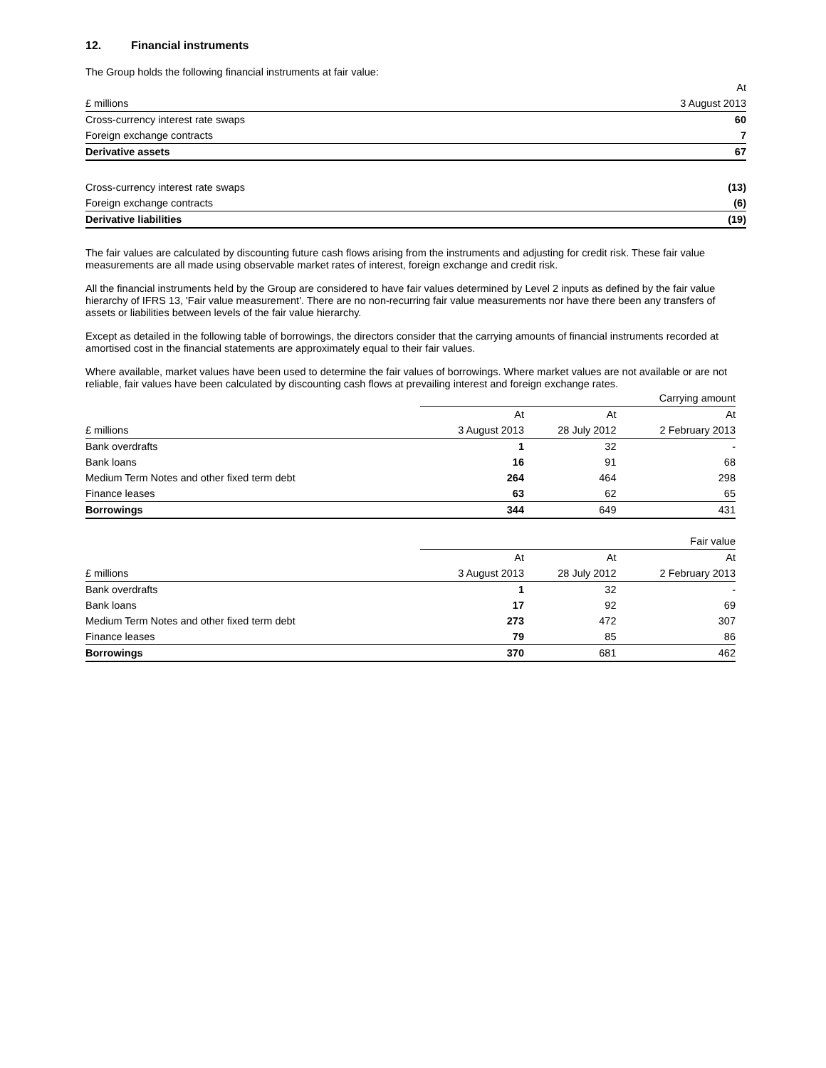12. Financial instruments
The Group holds the following financial instruments at fair value:
| | At |
| --- | --- |
| £ millions | 3 August 2013 |
| Cross-currency interest rate swaps | 60 |
| Foreign exchange contracts | 7 |
| Derivative assets | 67 |
| Cross-currency interest rate swaps | (13) |
| Foreign exchange contracts | (6) |
| Derivative liabilities | (19) |
The fair values are calculated by discounting future cash flows arising from the instruments and adjusting for credit risk. These fair value measurements are all made using observable market rates of interest, foreign exchange and credit risk.
All the financial instruments held by the Group are considered to have fair values determined by Level 2 inputs as defined by the fair value hierarchy of IFRS 13, 'Fair value measurement'. There are no non-recurring fair value measurements nor have there been any transfers of assets or liabilities between levels of the fair value hierarchy.
Except as detailed in the following table of borrowings, the directors consider that the carrying amounts of financial instruments recorded at amortised cost in the financial statements are approximately equal to their fair values.
Where available, market values have been used to determine the fair values of borrowings. Where market values are not available or are not reliable, fair values have been calculated by discounting cash flows at prevailing interest and foreign exchange rates.
| | Carrying amount | | |
| --- | --- | --- | --- |
| | At | At | At |
| £ millions | 3 August 2013 | 28 July 2012 | 2 February 2013 |
| Bank overdrafts | 1 | 32 | - |
| Bank loans | 16 | 91 | 68 |
| Medium Term Notes and other fixed term debt | 264 | 464 | 298 |
| Finance leases | 63 | 62 | 65 |
| Borrowings | 344 | 649 | 431 |
| | Fair value | | |
| --- | --- | --- | --- |
| | At | At | At |
| £ millions | 3 August 2013 | 28 July 2012 | 2 February 2013 |
| Bank overdrafts | 1 | 32 | - |
| Bank loans | 17 | 92 | 69 |
| Medium Term Notes and other fixed term debt | 273 | 472 | 307 |
| Finance leases | 79 | 85 | 86 |
| Borrowings | 370 | 681 | 462 |